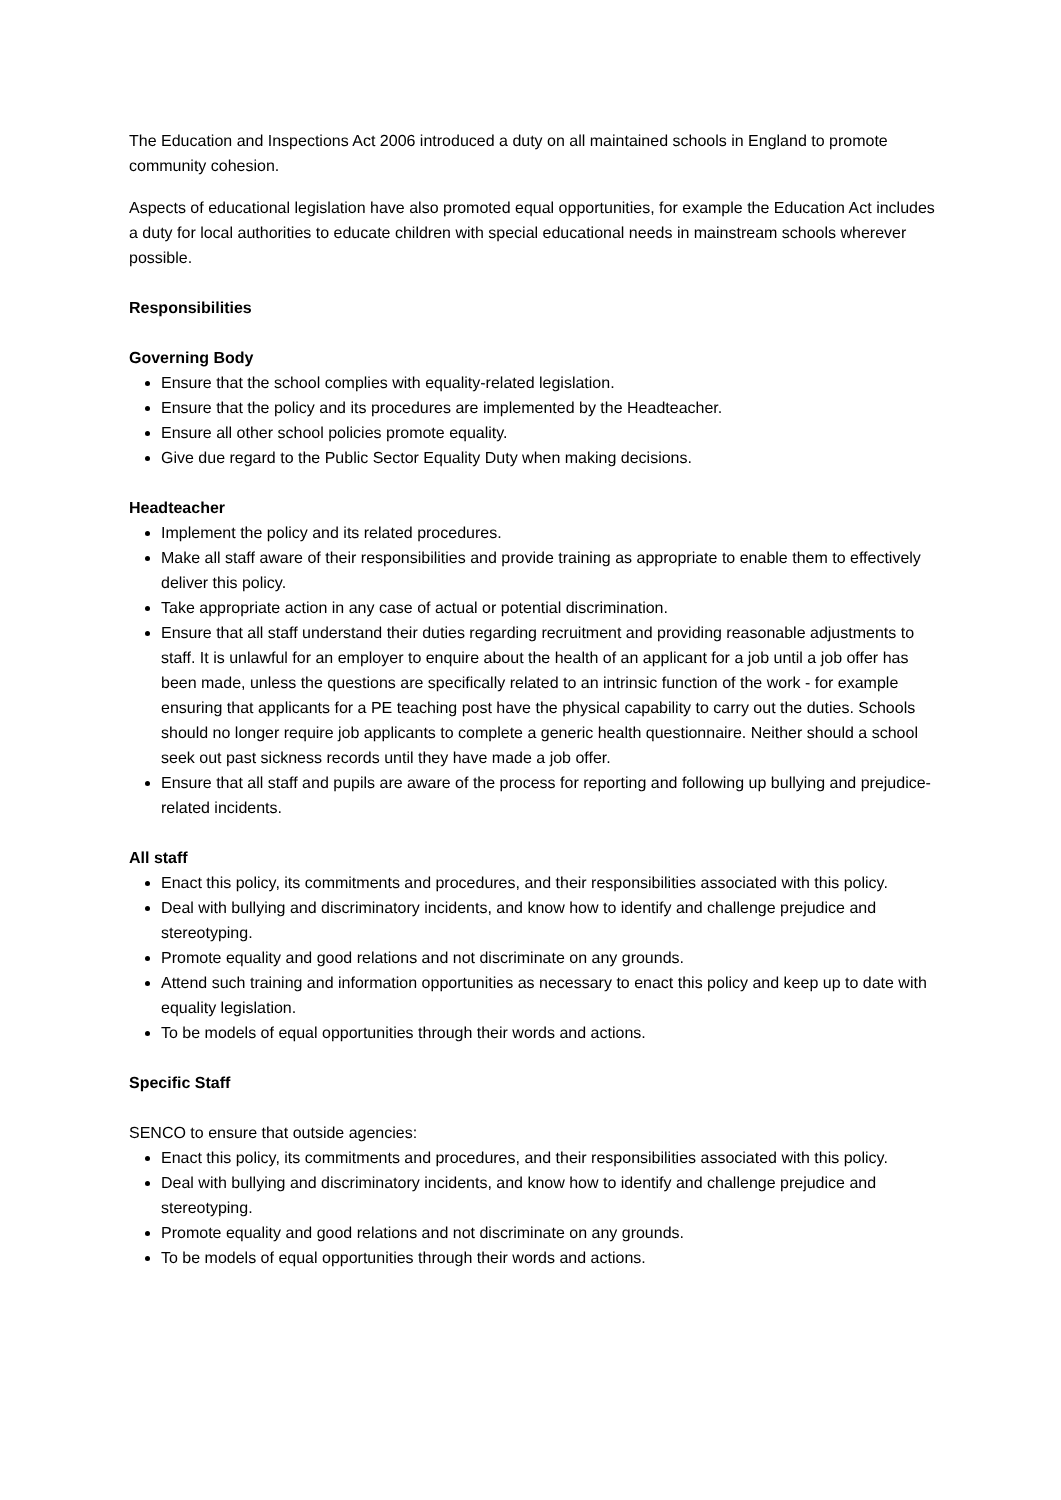The Education and Inspections Act 2006 introduced a duty on all maintained schools in England to promote community cohesion.
Aspects of educational legislation have also promoted equal opportunities, for example the Education Act includes a duty for local authorities to educate children with special educational needs in mainstream schools wherever possible.
Responsibilities
Governing Body
Ensure that the school complies with equality-related legislation.
Ensure that the policy and its procedures are implemented by the Headteacher.
Ensure all other school policies promote equality.
Give due regard to the Public Sector Equality Duty when making decisions.
Headteacher
Implement the policy and its related procedures.
Make all staff aware of their responsibilities and provide training as appropriate to enable them to effectively deliver this policy.
Take appropriate action in any case of actual or potential discrimination.
Ensure that all staff understand their duties regarding recruitment and providing reasonable adjustments to staff. It is unlawful for an employer to enquire about the health of an applicant for a job until a job offer has been made, unless the questions are specifically related to an intrinsic function of the work - for example ensuring that applicants for a PE teaching post have the physical capability to carry out the duties. Schools should no longer require job applicants to complete a generic health questionnaire. Neither should a school seek out past sickness records until they have made a job offer.
Ensure that all staff and pupils are aware of the process for reporting and following up bullying and prejudice-related incidents.
All staff
Enact this policy, its commitments and procedures, and their responsibilities associated with this policy.
Deal with bullying and discriminatory incidents, and know how to identify and challenge prejudice and stereotyping.
Promote equality and good relations and not discriminate on any grounds.
Attend such training and information opportunities as necessary to enact this policy and keep up to date with equality legislation.
To be models of equal opportunities through their words and actions.
Specific Staff
SENCO to ensure that outside agencies:
Enact this policy, its commitments and procedures, and their responsibilities associated with this policy.
Deal with bullying and discriminatory incidents, and know how to identify and challenge prejudice and stereotyping.
Promote equality and good relations and not discriminate on any grounds.
To be models of equal opportunities through their words and actions.